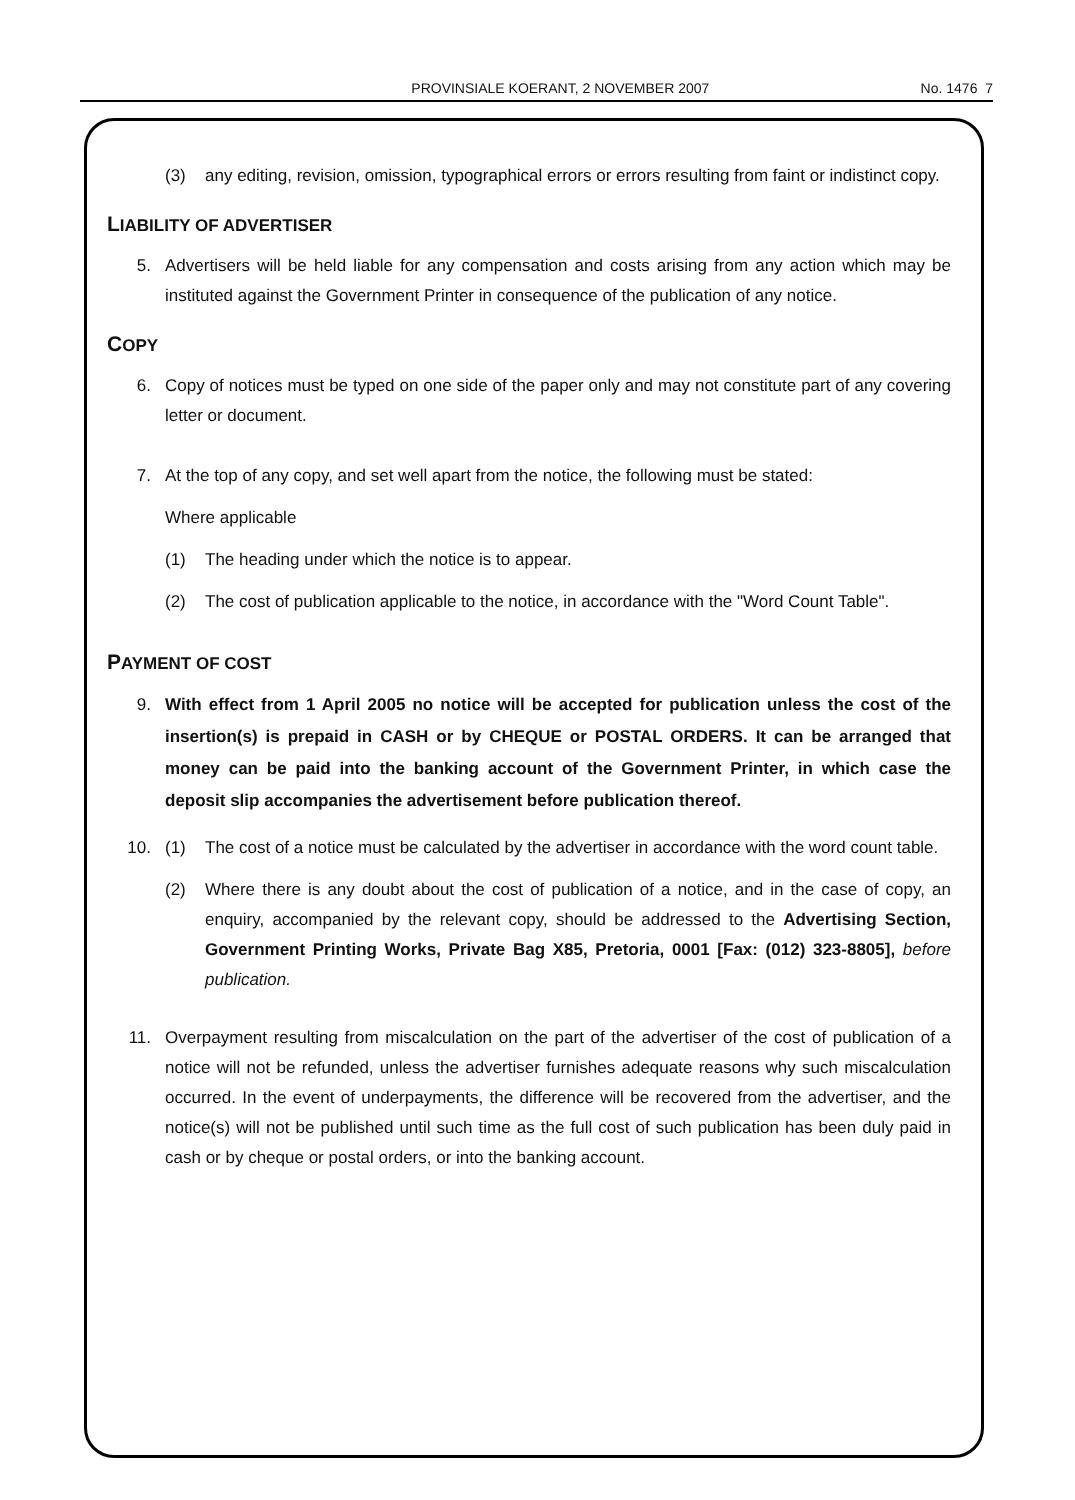PROVINSIALE KOERANT, 2 NOVEMBER 2007 No. 1476 7
(3) any editing, revision, omission, typographical errors or errors resulting from faint or indistinct copy.
LIABILITY OF ADVERTISER
5. Advertisers will be held liable for any compensation and costs arising from any action which may be instituted against the Government Printer in consequence of the publication of any notice.
COPY
6. Copy of notices must be typed on one side of the paper only and may not constitute part of any covering letter or document.
7. At the top of any copy, and set well apart from the notice, the following must be stated:
Where applicable
(1) The heading under which the notice is to appear.
(2) The cost of publication applicable to the notice, in accordance with the "Word Count Table".
PAYMENT OF COST
9. With effect from 1 April 2005 no notice will be accepted for publication unless the cost of the insertion(s) is prepaid in CASH or by CHEQUE or POSTAL ORDERS. It can be arranged that money can be paid into the banking account of the Government Printer, in which case the deposit slip accompanies the advertisement before publication thereof.
10. (1) The cost of a notice must be calculated by the advertiser in accordance with the word count table.
(2) Where there is any doubt about the cost of publication of a notice, and in the case of copy, an enquiry, accompanied by the relevant copy, should be addressed to the Advertising Section, Government Printing Works, Private Bag X85, Pretoria, 0001 [Fax: (012) 323-8805], before publication.
11. Overpayment resulting from miscalculation on the part of the advertiser of the cost of publication of a notice will not be refunded, unless the advertiser furnishes adequate reasons why such miscalculation occurred. In the event of underpayments, the difference will be recovered from the advertiser, and the notice(s) will not be published until such time as the full cost of such publication has been duly paid in cash or by cheque or postal orders, or into the banking account.